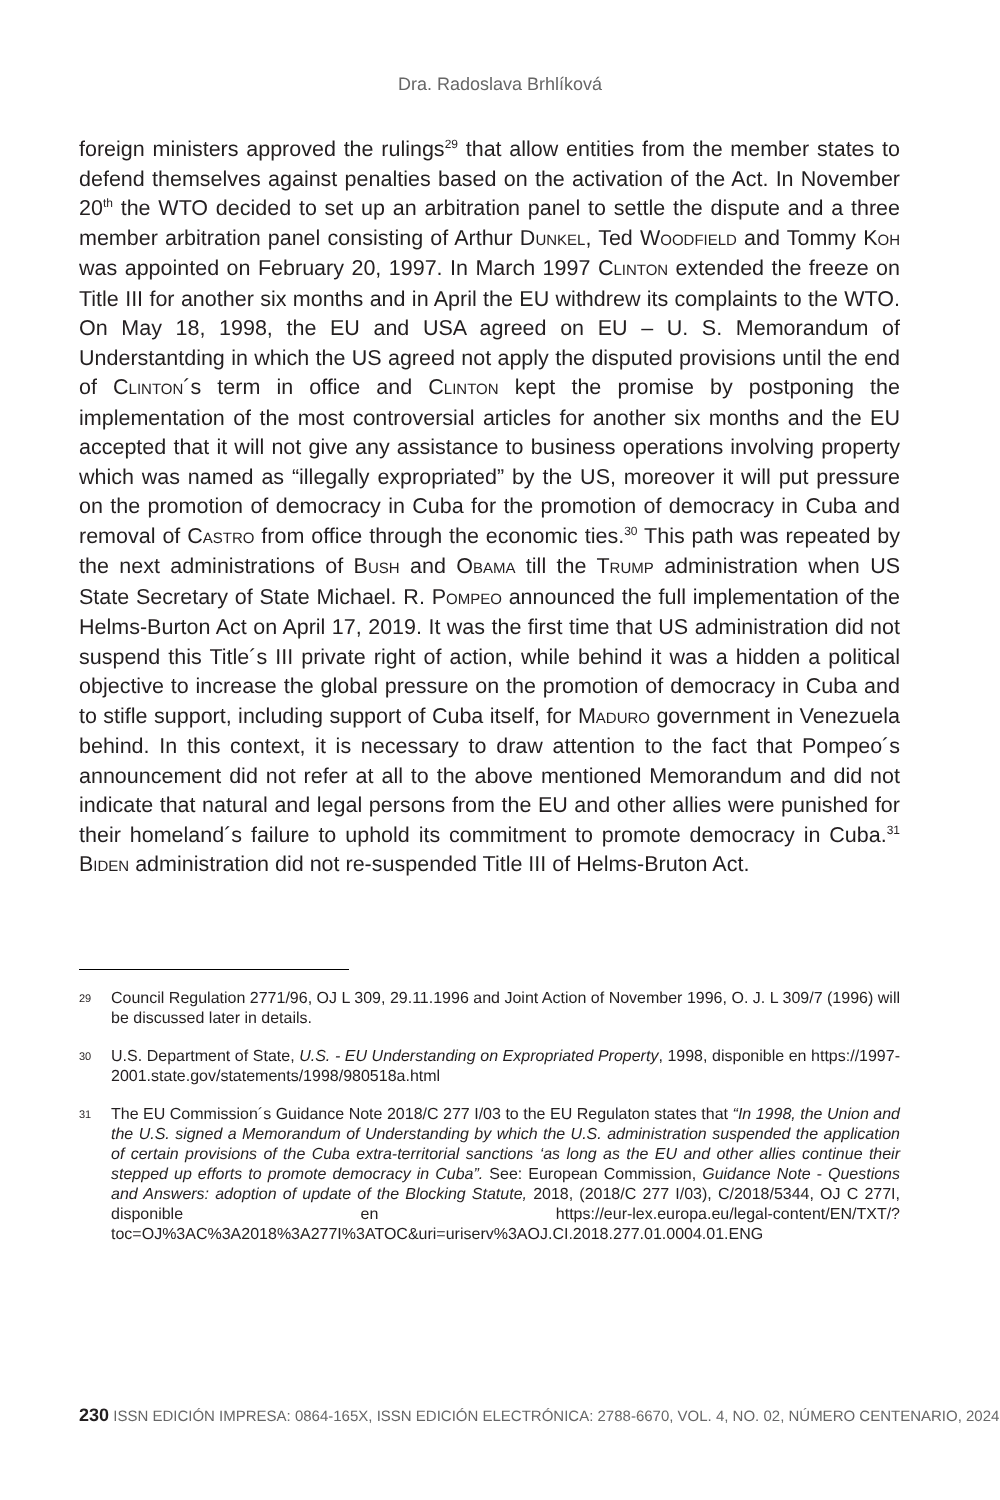Dra. Radoslava Brhlíková
foreign ministers approved the rulings<sup>29</sup> that allow entities from the member states to defend themselves against penalties based on the activation of the Act. In November 20<sup>th</sup> the WTO decided to set up an arbitration panel to settle the dispute and a three member arbitration panel consisting of Arthur DUNKEL, Ted WOODFIELD and Tommy KOH was appointed on February 20, 1997. In March 1997 CLINTON extended the freeze on Title III for another six months and in April the EU withdrew its complaints to the WTO. On May 18, 1998, the EU and USA agreed on EU – U. S. Memorandum of Understantding in which the US agreed not apply the disputed provisions until the end of CLINTON´s term in office and CLINTON kept the promise by postponing the implementation of the most controversial articles for another six months and the EU accepted that it will not give any assistance to business operations involving property which was named as “illegally expropriated” by the US, moreover it will put pressure on the promotion of democracy in Cuba for the promotion of democracy in Cuba and removal of CASTRO from office through the economic ties.<sup>30</sup> This path was repeated by the next administrations of BUSH and OBAMA till the TRUMP administration when US State Secretary of State Michael. R. POMPEO announced the full implementation of the Helms-Burton Act on April 17, 2019. It was the first time that US administration did not suspend this Title´s III private right of action, while behind it was a hidden a political objective to increase the global pressure on the promotion of democracy in Cuba and to stifle support, including support of Cuba itself, for MADURO government in Venezuela behind. In this context, it is necessary to draw attention to the fact that Pompeo´s announcement did not refer at all to the above mentioned Memorandum and did not indicate that natural and legal persons from the EU and other allies were punished for their homeland´s failure to uphold its commitment to promote democracy in Cuba.<sup>31</sup> BIDEN administration did not re-suspended Title III of Helms-Bruton Act.
29 Council Regulation 2771/96, OJ L 309, 29.11.1996 and Joint Action of November 1996, O. J. L 309/7 (1996) will be discussed later in details.
30 U.S. Department of State, U.S. - EU Understanding on Expropriated Property, 1998, disponible en https://1997-2001.state.gov/statements/1998/980518a.html
31 The EU Commission´s Guidance Note 2018/C 277 I/03 to the EU Regulaton states that “In 1998, the Union and the U.S. signed a Memorandum of Understanding by which the U.S. administration suspended the application of certain provisions of the Cuba extra-territorial sanctions ‘as long as the EU and other allies continue their stepped up efforts to promote democracy in Cuba”. See: European Commission, Guidance Note - Questions and Answers: adoption of update of the Blocking Statute, 2018, (2018/C 277 I/03), C/2018/5344, OJ C 277I, disponible en https://eur-lex.europa.eu/legal-content/EN/TXT/?toc=OJ%3AC%3A2018%3A277I%3ATOC&uri=uriserv%3AOJ.CI.2018.277.01.0004.01.ENG
230 ISSN EDICIÓN IMPRESA: 0864-165X, ISSN EDICIÓN ELECTRÓNICA: 2788-6670, VOL. 4, NO. 02, NÚMERO CENTENARIO, 2024